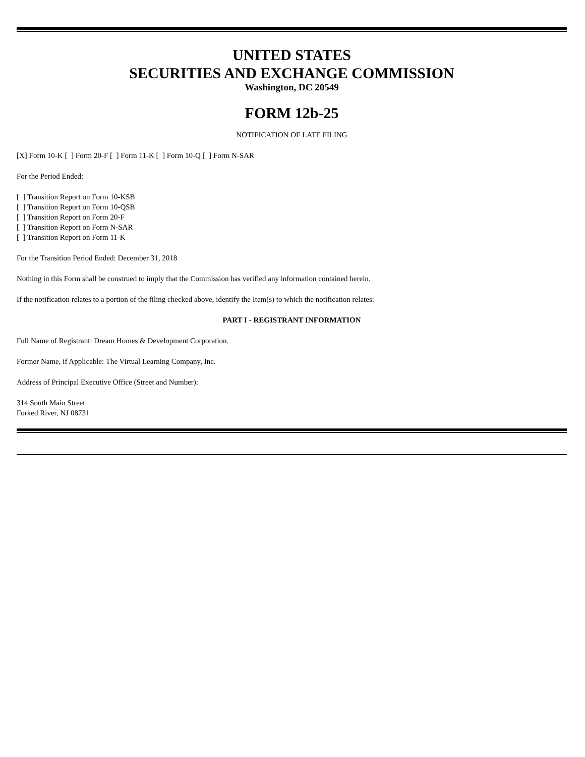UNITED STATES
SECURITIES AND EXCHANGE COMMISSION
Washington, DC 20549
FORM 12b-25
NOTIFICATION OF LATE FILING
[X] Form 10-K [ ] Form 20-F [ ] Form 11-K [ ] Form 10-Q [ ] Form N-SAR
For the Period Ended:
[ ] Transition Report on Form 10-KSB
[ ] Transition Report on Form 10-QSB
[ ] Transition Report on Form 20-F
[ ] Transition Report on Form N-SAR
[ ] Transition Report on Form 11-K
For the Transition Period Ended: December 31, 2018
Nothing in this Form shall be construed to imply that the Commission has verified any information contained herein.
If the notification relates to a portion of the filing checked above, identify the Item(s) to which the notification relates:
PART I - REGISTRANT INFORMATION
Full Name of Registrant: Dream Homes & Development Corporation.
Former Name, if Applicable: The Virtual Learning Company, Inc.
Address of Principal Executive Office (Street and Number):
314 South Main Street
Forked River, NJ 08731